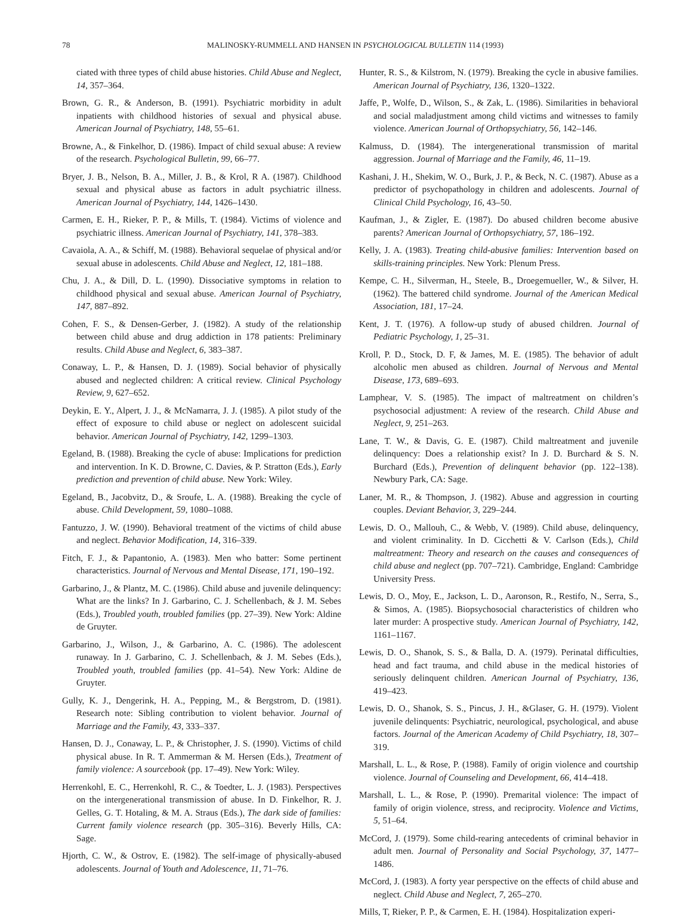78 MALINOSKY-RUMMELL AND HANSEN IN PSYCHOLOGICAL BULLETIN 114 (1993)
ciated with three types of child abuse histories. Child Abuse and Neglect, 14, 357–364.
Brown, G. R., & Anderson, B. (1991). Psychiatric morbidity in adult inpatients with childhood histories of sexual and physical abuse. American Journal of Psychiatry, 148, 55–61.
Browne, A., & Finkelhor, D. (1986). Impact of child sexual abuse: A review of the research. Psychological Bulletin, 99, 66–77.
Bryer, J. B., Nelson, B. A., Miller, J. B., & Krol, R A. (1987). Childhood sexual and physical abuse as factors in adult psychiatric illness. American Journal of Psychiatry, 144, 1426–1430.
Carmen, E. H., Rieker, P. P., & Mills, T. (1984). Victims of violence and psychiatric illness. American Journal of Psychiatry, 141, 378–383.
Cavaiola, A. A., & Schiff, M. (1988). Behavioral sequelae of physical and/or sexual abuse in adolescents. Child Abuse and Neglect, 12, 181–188.
Chu, J. A., & Dill, D. L. (1990). Dissociative symptoms in relation to childhood physical and sexual abuse. American Journal of Psychiatry, 147, 887–892.
Cohen, F. S., & Densen-Gerber, J. (1982). A study of the relationship between child abuse and drug addiction in 178 patients: Preliminary results. Child Abuse and Neglect, 6, 383–387.
Conaway, L. P., & Hansen, D. J. (1989). Social behavior of physically abused and neglected children: A critical review. Clinical Psychology Review, 9, 627–652.
Deykin, E. Y., Alpert, J. J., & McNamarra, J. J. (1985). A pilot study of the effect of exposure to child abuse or neglect on adolescent suicidal behavior. American Journal of Psychiatry, 142, 1299–1303.
Egeland, B. (1988). Breaking the cycle of abuse: Implications for prediction and intervention. In K. D. Browne, C. Davies, & P. Stratton (Eds.), Early prediction and prevention of child abuse. New York: Wiley.
Egeland, B., Jacobvitz, D., & Sroufe, L. A. (1988). Breaking the cycle of abuse. Child Development, 59, 1080–1088.
Fantuzzo, J. W. (1990). Behavioral treatment of the victims of child abuse and neglect. Behavior Modification, 14, 316–339.
Fitch, F. J., & Papantonio, A. (1983). Men who batter: Some pertinent characteristics. Journal of Nervous and Mental Disease, 171, 190–192.
Garbarino, J., & Plantz, M. C. (1986). Child abuse and juvenile delinquency: What are the links? In J. Garbarino, C. J. Schellenbach, & J. M. Sebes (Eds.), Troubled youth, troubled families (pp. 27–39). New York: Aldine de Gruyter.
Garbarino, J., Wilson, J., & Garbarino, A. C. (1986). The adolescent runaway. In J. Garbarino, C. J. Schellenbach, & J. M. Sebes (Eds.), Troubled youth, troubled families (pp. 41–54). New York: Aldine de Gruyter.
Gully, K. J., Dengerink, H. A., Pepping, M., & Bergstrom, D. (1981). Research note: Sibling contribution to violent behavior. Journal of Marriage and the Family, 43, 333–337.
Hansen, D. J., Conaway, L. P., & Christopher, J. S. (1990). Victims of child physical abuse. In R. T. Ammerman & M. Hersen (Eds.), Treatment of family violence: A sourcebook (pp. 17–49). New York: Wiley.
Herrenkohl, E. C., Herrenkohl, R. C., & Toedter, L. J. (1983). Perspectives on the intergenerational transmission of abuse. In D. Finkelhor, R. J. Gelles, G. T. Hotaling, & M. A. Straus (Eds.), The dark side of families: Current family violence research (pp. 305–316). Beverly Hills, CA: Sage.
Hjorth, C. W., & Ostrov, E. (1982). The self-image of physically-abused adolescents. Journal of Youth and Adolescence, 11, 71–76.
Hunter, R. S., & Kilstrom, N. (1979). Breaking the cycle in abusive families. American Journal of Psychiatry, 136, 1320–1322.
Jaffe, P., Wolfe, D., Wilson, S., & Zak, L. (1986). Similarities in behavioral and social maladjustment among child victims and witnesses to family violence. American Journal of Orthopsychiatry, 56, 142–146.
Kalmuss, D. (1984). The intergenerational transmission of marital aggression. Journal of Marriage and the Family, 46, 11–19.
Kashani, J. H., Shekim, W. O., Burk, J. P., & Beck, N. C. (1987). Abuse as a predictor of psychopathology in children and adolescents. Journal of Clinical Child Psychology, 16, 43–50.
Kaufman, J., & Zigler, E. (1987). Do abused children become abusive parents? American Journal of Orthopsychiatry, 57, 186–192.
Kelly, J. A. (1983). Treating child-abusive families: Intervention based on skills-training principles. New York: Plenum Press.
Kempe, C. H., Silverman, H., Steele, B., Droegemueller, W., & Silver, H. (1962). The battered child syndrome. Journal of the American Medical Association, 181, 17–24.
Kent, J. T. (1976). A follow-up study of abused children. Journal of Pediatric Psychology, 1, 25–31.
Kroll, P. D., Stock, D. F, & James, M. E. (1985). The behavior of adult alcoholic men abused as children. Journal of Nervous and Mental Disease, 173, 689–693.
Lamphear, V. S. (1985). The impact of maltreatment on children’s psychosocial adjustment: A review of the research. Child Abuse and Neglect, 9, 251–263.
Lane, T. W., & Davis, G. E. (1987). Child maltreatment and juvenile delinquency: Does a relationship exist? In J. D. Burchard & S. N. Burchard (Eds.), Prevention of delinquent behavior (pp. 122–138). Newbury Park, CA: Sage.
Laner, M. R., & Thompson, J. (1982). Abuse and aggression in courting couples. Deviant Behavior, 3, 229–244.
Lewis, D. O., Mallouh, C., & Webb, V. (1989). Child abuse, delinquency, and violent criminality. In D. Cicchetti & V. Carlson (Eds.), Child maltreatment: Theory and research on the causes and consequences of child abuse and neglect (pp. 707–721). Cambridge, England: Cambridge University Press.
Lewis, D. O., Moy, E., Jackson, L. D., Aaronson, R., Restifo, N., Serra, S., & Simos, A. (1985). Biopsychosocial characteristics of children who later murder: A prospective study. American Journal of Psychiatry, 142, 1161–1167.
Lewis, D. O., Shanok, S. S., & Balla, D. A. (1979). Perinatal difficulties, head and fact trauma, and child abuse in the medical histories of seriously delinquent children. American Journal of Psychiatry, 136, 419–423.
Lewis, D. O., Shanok, S. S., Pincus, J. H., &Glaser, G. H. (1979). Violent juvenile delinquents: Psychiatric, neurological, psychological, and abuse factors. Journal of the American Academy of Child Psychiatry, 18, 307–319.
Marshall, L. L., & Rose, P. (1988). Family of origin violence and courtship violence. Journal of Counseling and Development, 66, 414–418.
Marshall, L. L., & Rose, P. (1990). Premarital violence: The impact of family of origin violence, stress, and reciprocity. Violence and Victims, 5, 51–64.
McCord, J. (1979). Some child-rearing antecedents of criminal behavior in adult men. Journal of Personality and Social Psychology, 37, 1477–1486.
McCord, J. (1983). A forty year perspective on the effects of child abuse and neglect. Child Abuse and Neglect, 7, 265–270.
Mills, T, Rieker, P. P., & Carmen, E. H. (1984). Hospitalization experi-